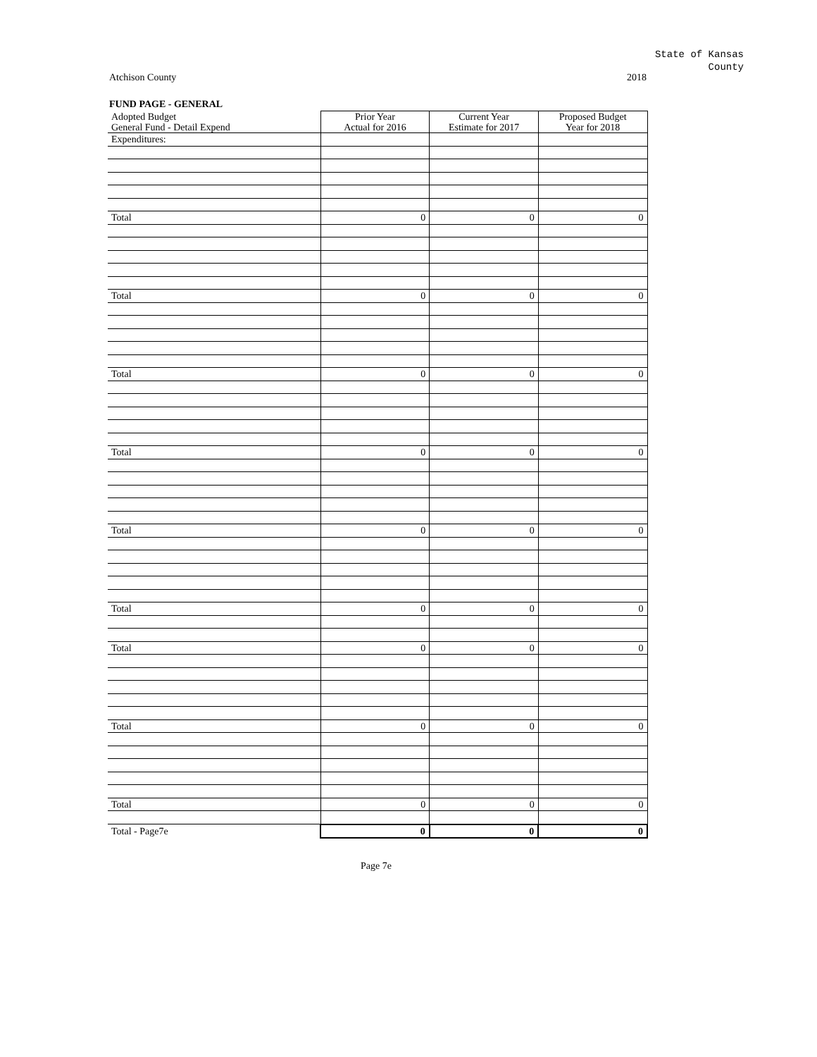State of Kansas
County
Atchison County 2018
FUND PAGE - GENERAL
| Adopted Budget General Fund - Detail Expend | Prior Year Actual for 2016 | Current Year Estimate for 2017 | Proposed Budget Year for 2018 |
| --- | --- | --- | --- |
| Expenditures: | | | |
| Total | 0 | 0 | 0 |
| Total | 0 | 0 | 0 |
| Total | 0 | 0 | 0 |
| Total | 0 | 0 | 0 |
| Total | 0 | 0 | 0 |
| Total | 0 | 0 | 0 |
| Total | 0 | 0 | 0 |
| Total | 0 | 0 | 0 |
| Total | 0 | 0 | 0 |
| Total - Page7e | 0 | 0 | 0 |
Page 7e